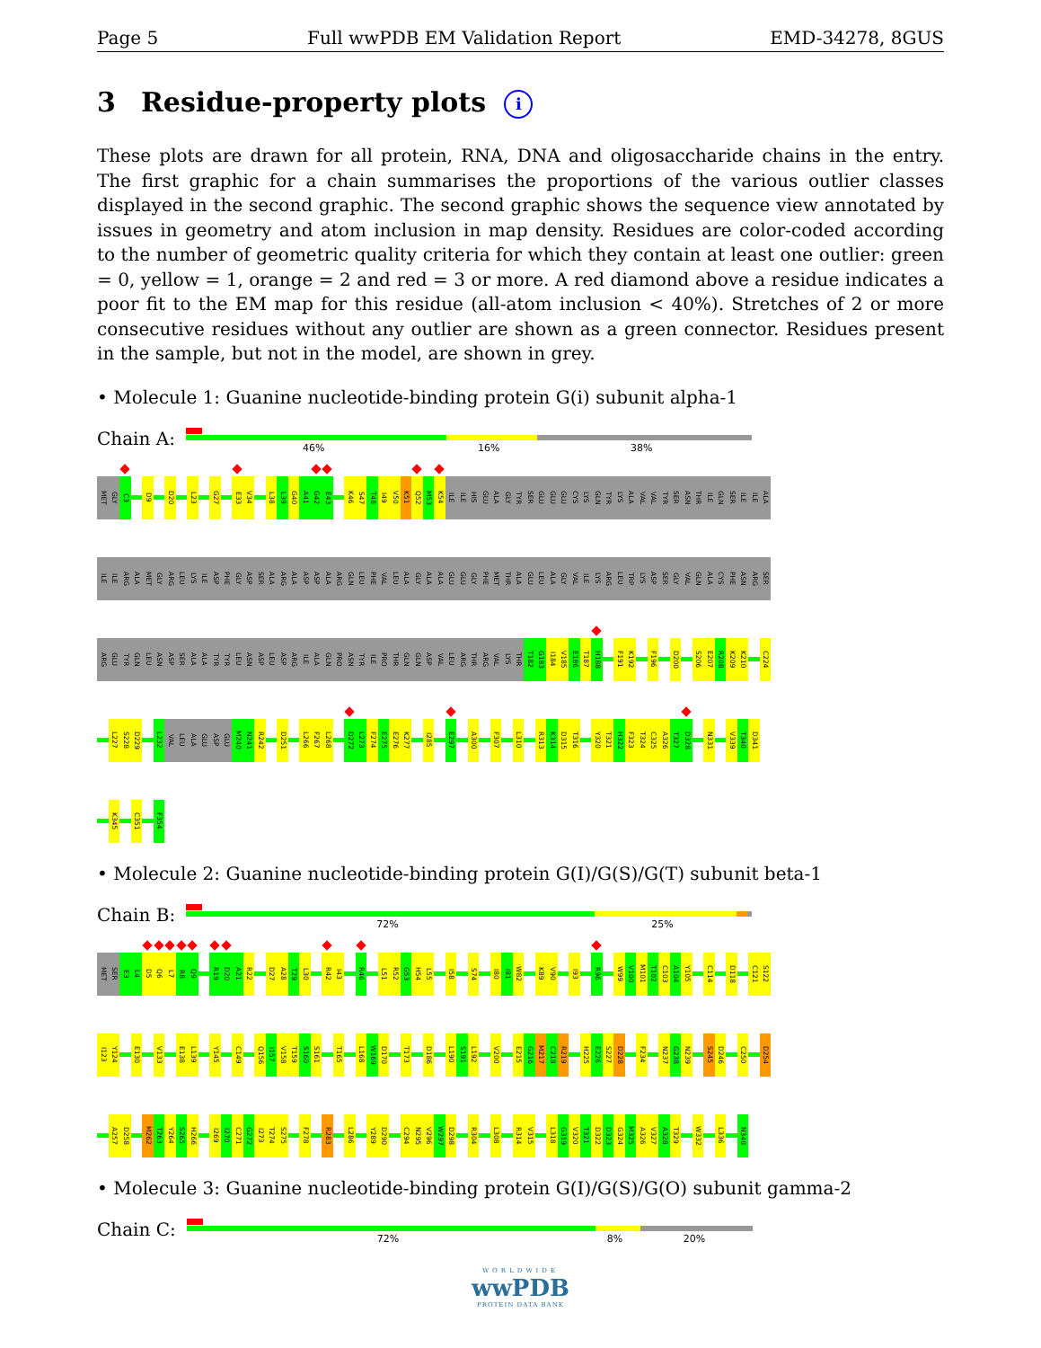Page 5 Full wwPDB EM Validation Report EMD-34278, 8GUS
3 Residue-property plots i
These plots are drawn for all protein, RNA, DNA and oligosaccharide chains in the entry. The first graphic for a chain summarises the proportions of the various outlier classes displayed in the second graphic. The second graphic shows the sequence view annotated by issues in geometry and atom inclusion in map density. Residues are color-coded according to the number of geometric quality criteria for which they contain at least one outlier: green = 0, yellow = 1, orange = 2 and red = 3 or more. A red diamond above a residue indicates a poor fit to the EM map for this residue (all-atom inclusion < 40%). Stretches of 2 or more consecutive residues without any outlier are shown as a green connector. Residues present in the sample, but not in the model, are shown in grey.
• Molecule 1: Guanine nucleotide-binding protein G(i) subunit alpha-1
Chain A:
46% 16% 38%
MET GLY C3 D9 D20 L23 G27 E33 V34 L38 L39 G40 A41 G42 E43 K46 S47 T48 I49 V50 K51 Q52 M53 K54 ILE ILE HIS GLU ALA GLY TYR SER GLU GLU GLU CYS LYS GLN TYR LYS ALA VAL VAL TYR SER ASN THR ILE GLN SER ILE ILE ALA
ILE ILE ARG ALA MET GLY ARG LEU LYS ILE ASP PHE GLY ASP SER ALA ARG ALA ASP ASP ALA ARG GLN LEU PHE VAL LEU ALA GLY ALA ALA GLU GLU GLY PHE MET THR ALA GLU LEU ALA GLY VAL ILE LYS ARG LEU TRP LYS ASP SER GLY VAL GLN ALA CYS PHE ASN ARG SER
ARG GLU TYR GLN LEU ASN ASP SER ALA ALA TYR TYR LEU ASN ASP LEU ASP ARG ILE ALA GLN PRO ASN TYR ILE PRO THR GLN GLN ASP VAL LEU ARG THR ARG VAL LYS THR T182 G183 I184 V185 E186 T187 H188 F191 K192 F196 D200 S206 E207 R208 K209 K210 C224
L227 S228 D229 L232 VAL LEU ALA GLU ASP GLU M240 N241 R242 D251 L266 F267 L268 D272 L273 F274 E275 E276 K277 I285 E297 A300 F307 L310 R313 K314 D315 T316 Y320 T321 H322 F323 T324 C325 A326 T327 D328 N331 V339 T340 D341
K345 C351 F354
• Molecule 2: Guanine nucleotide-binding protein G(I)/G(S)/G(T) subunit beta-1
Chain B:
72% 25%
MET SER E3 L4 D5 Q6 L7 R8 Q9 R19 D20 A21 R22 D27 A28 T29 L30 R42 I43 R46 L51 R52 G53 H54 L55 I58 S74 I80 I81 W82 K89 V90 I93 R96 W99 V100 M101 T102 C103 A104 Y105 C114 D118 C121 S122
I123 Y124 E130 V133 E138 L139 Y145 C149 Q156 I157 V158 T159 S160 S161 T165 L168 W169 D170 T173 D186 L190 S191 L192 V200 E215 G216 M217 C218 R219 H225 E226 S227 D228 F234 N237 G238 N239 S245 D246 C250 D254
A257 D258 M262 T263 Y264 S265 H266 I269 I270 C271 G272 I273 T274 S275 F278 R283 L286 Y289 D290 C294 N295 V296 W297 D298 R304 L308 R314 V315 L318 G319 V320 T321 D322 D323 G324 M325 A326 V327 A328 T329 W332 L336 N340
• Molecule 3: Guanine nucleotide-binding protein G(I)/G(S)/G(O) subunit gamma-2
Chain C:
72% 8% 20%
WORLDWIDE
wwPDB
PROTEIN DATA BANK